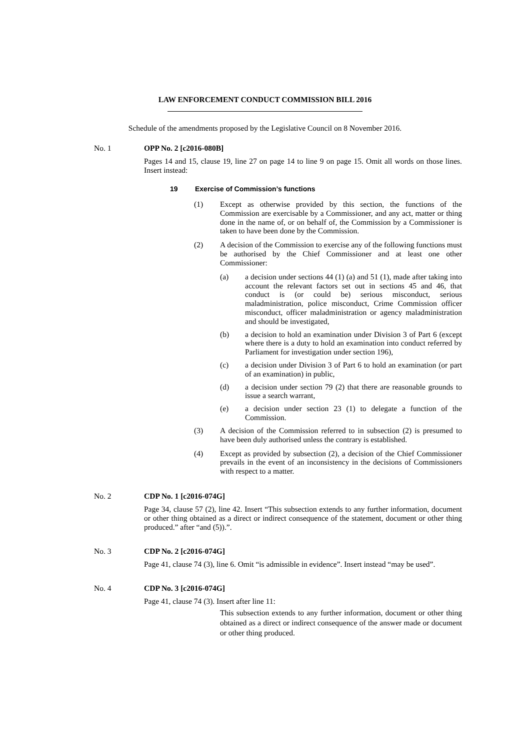LAW ENFORCEMENT CONDUCT COMMISSION BILL 2016
Schedule of the amendments proposed by the Legislative Council on 8 November 2016.
No. 1
OPP No. 2 [c2016-080B]
Pages 14 and 15, clause 19, line 27 on page 14 to line 9 on page 15. Omit all words on those lines. Insert instead:
19 Exercise of Commission’s functions
(1) Except as otherwise provided by this section, the functions of the Commission are exercisable by a Commissioner, and any act, matter or thing done in the name of, or on behalf of, the Commission by a Commissioner is taken to have been done by the Commission.
(2) A decision of the Commission to exercise any of the following functions must be authorised by the Chief Commissioner and at least one other Commissioner:
(a) a decision under sections 44 (1) (a) and 51 (1), made after taking into account the relevant factors set out in sections 45 and 46, that conduct is (or could be) serious misconduct, serious maladministration, police misconduct, Crime Commission officer misconduct, officer maladministration or agency maladministration and should be investigated,
(b) a decision to hold an examination under Division 3 of Part 6 (except where there is a duty to hold an examination into conduct referred by Parliament for investigation under section 196),
(c) a decision under Division 3 of Part 6 to hold an examination (or part of an examination) in public,
(d) a decision under section 79 (2) that there are reasonable grounds to issue a search warrant,
(e) a decision under section 23 (1) to delegate a function of the Commission.
(3) A decision of the Commission referred to in subsection (2) is presumed to have been duly authorised unless the contrary is established.
(4) Except as provided by subsection (2), a decision of the Chief Commissioner prevails in the event of an inconsistency in the decisions of Commissioners with respect to a matter.
No. 2
CDP No. 1 [c2016-074G]
Page 34, clause 57 (2), line 42. Insert “This subsection extends to any further information, document or other thing obtained as a direct or indirect consequence of the statement, document or other thing produced.” after “and (5)).”.
No. 3
CDP No. 2 [c2016-074G]
Page 41, clause 74 (3), line 6. Omit “is admissible in evidence”. Insert instead “may be used”.
No. 4
CDP No. 3 [c2016-074G]
Page 41, clause 74 (3). Insert after line 11:
This subsection extends to any further information, document or other thing obtained as a direct or indirect consequence of the answer made or document or other thing produced.